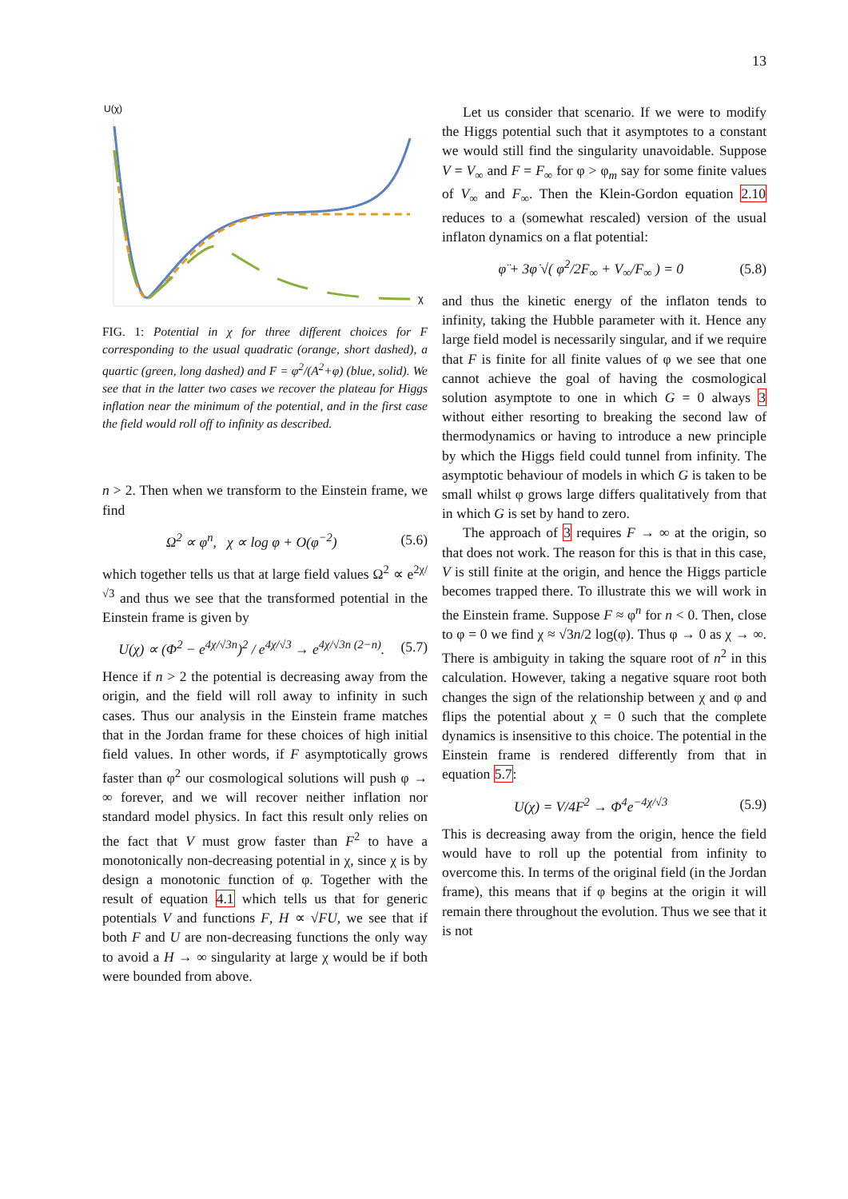13
U(χ)
χ
FIG. 1: Potential in χ for three different choices for F corresponding to the usual quadratic (orange, short dashed), a quartic (green, long dashed) and F = φ<sup>2</sup>/(A<sup>2</sup>+φ) (blue, solid). We see that in the latter two cases we recover the plateau for Higgs inflation near the minimum of the potential, and in the first case the field would roll off to infinity as described.
n > 2. Then when we transform to the Einstein frame, we find
Ω<sup>2</sup> ∝ φ<sup>n</sup>, χ ∝ log φ + O(φ<sup>−2</sup>) (5.6)
which together tells us that at large field values Ω<sup>2</sup> ∝ e<sup>2χ/√3</sup> and thus we see that the transformed potential in the Einstein frame is given by
U(χ) ∝ (Φ<sup>2</sup> − e<sup>4χ/√3n</sup>)<sup>2</sup> / e<sup>4χ/√3</sup> → e<sup>4χ/√3n (2−n)</sup>. (5.7)
Hence if n > 2 the potential is decreasing away from the origin, and the field will roll away to infinity in such cases. Thus our analysis in the Einstein frame matches that in the Jordan frame for these choices of high initial field values. In other words, if F asymptotically grows faster than φ<sup>2</sup> our cosmological solutions will push φ → ∞ forever, and we will recover neither inflation nor standard model physics. In fact this result only relies on the fact that V must grow faster than F<sup>2</sup> to have a monotonically non-decreasing potential in χ, since χ is by design a monotonic function of φ. Together with the result of equation 4.1 which tells us that for generic potentials V and functions F, H ∝ √FU, we see that if both F and U are non-decreasing functions the only way to avoid a H → ∞ singularity at large χ would be if both were bounded from above.
Let us consider that scenario. If we were to modify the Higgs potential such that it asymptotes to a constant we would still find the singularity unavoidable. Suppose V = V<sub>∞</sub> and F = F<sub>∞</sub> for φ > φ<sub>m</sub> say for some finite values of V<sub>∞</sub> and F<sub>∞</sub>. Then the Klein-Gordon equation 2.10 reduces to a (somewhat rescaled) version of the usual inflaton dynamics on a flat potential:
φ̈ + 3φ̇ √( φ̇<sup>2</sup>/2F<sub>∞</sub> + V<sub>∞</sub>/F<sub>∞</sub> ) = 0 (5.8)
and thus the kinetic energy of the inflaton tends to infinity, taking the Hubble parameter with it. Hence any large field model is necessarily singular, and if we require that F is finite for all finite values of φ we see that one cannot achieve the goal of having the cosmological solution asymptote to one in which G = 0 always 3 without either resorting to breaking the second law of thermodynamics or having to introduce a new principle by which the Higgs field could tunnel from infinity. The asymptotic behaviour of models in which G is taken to be small whilst φ grows large differs qualitatively from that in which G is set by hand to zero.
The approach of 3 requires F → ∞ at the origin, so that does not work. The reason for this is that in this case, V is still finite at the origin, and hence the Higgs particle becomes trapped there. To illustrate this we will work in the Einstein frame. Suppose F ≈ φ<sup>n</sup> for n < 0. Then, close to φ = 0 we find χ ≈ √3n/2 log(φ). Thus φ → 0 as χ → ∞. There is ambiguity in taking the square root of n<sup>2</sup> in this calculation. However, taking a negative square root both changes the sign of the relationship between χ and φ and flips the potential about χ = 0 such that the complete dynamics is insensitive to this choice. The potential in the Einstein frame is rendered differently from that in equation 5.7:
U(χ) = V/4F<sup>2</sup> → Φ<sup>4</sup>e<sup>−4χ/√3</sup> (5.9)
This is decreasing away from the origin, hence the field would have to roll up the potential from infinity to overcome this. In terms of the original field (in the Jordan frame), this means that if φ begins at the origin it will remain there throughout the evolution. Thus we see that it is not